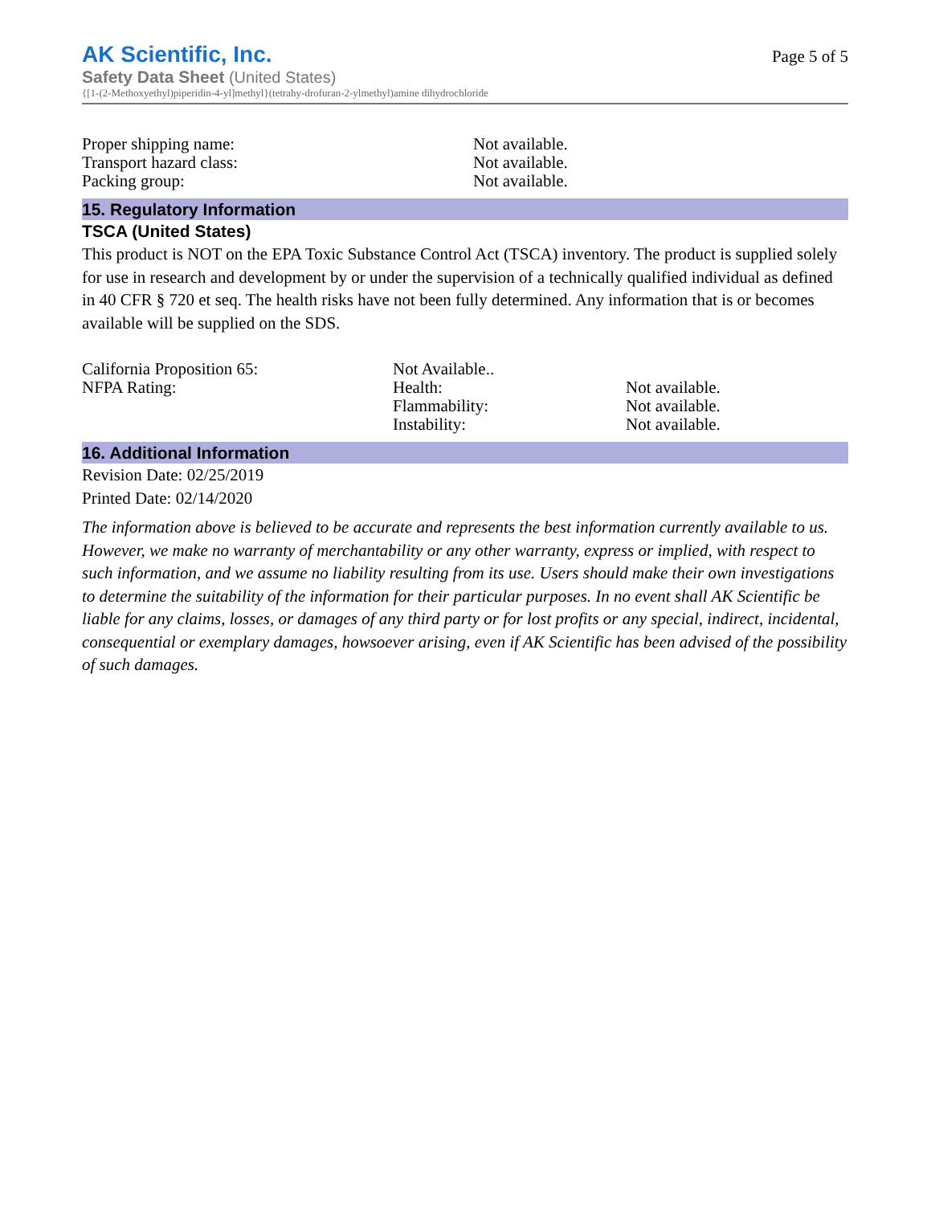AK Scientific, Inc.
Safety Data Sheet (United States)
{[1-(2-Methoxyethyl)piperidin-4-yl]methyl}(tetrahy-drofuran-2-ylmethyl)amine dihydrochloride
Page 5 of 5
| Proper shipping name: | Not available. |
| Transport hazard class: | Not available. |
| Packing group: | Not available. |
15. Regulatory Information
TSCA (United States)
This product is NOT on the EPA Toxic Substance Control Act (TSCA) inventory. The product is supplied solely for use in research and development by or under the supervision of a technically qualified individual as defined in 40 CFR § 720 et seq. The health risks have not been fully determined. Any information that is or becomes available will be supplied on the SDS.
| California Proposition 65: | Not Available.. | |
| NFPA Rating: | Health: | Not available. |
| | Flammability: | Not available. |
| | Instability: | Not available. |
16. Additional Information
Revision Date: 02/25/2019
Printed Date: 02/14/2020
The information above is believed to be accurate and represents the best information currently available to us. However, we make no warranty of merchantability or any other warranty, express or implied, with respect to such information, and we assume no liability resulting from its use. Users should make their own investigations to determine the suitability of the information for their particular purposes. In no event shall AK Scientific be liable for any claims, losses, or damages of any third party or for lost profits or any special, indirect, incidental, consequential or exemplary damages, howsoever arising, even if AK Scientific has been advised of the possibility of such damages.